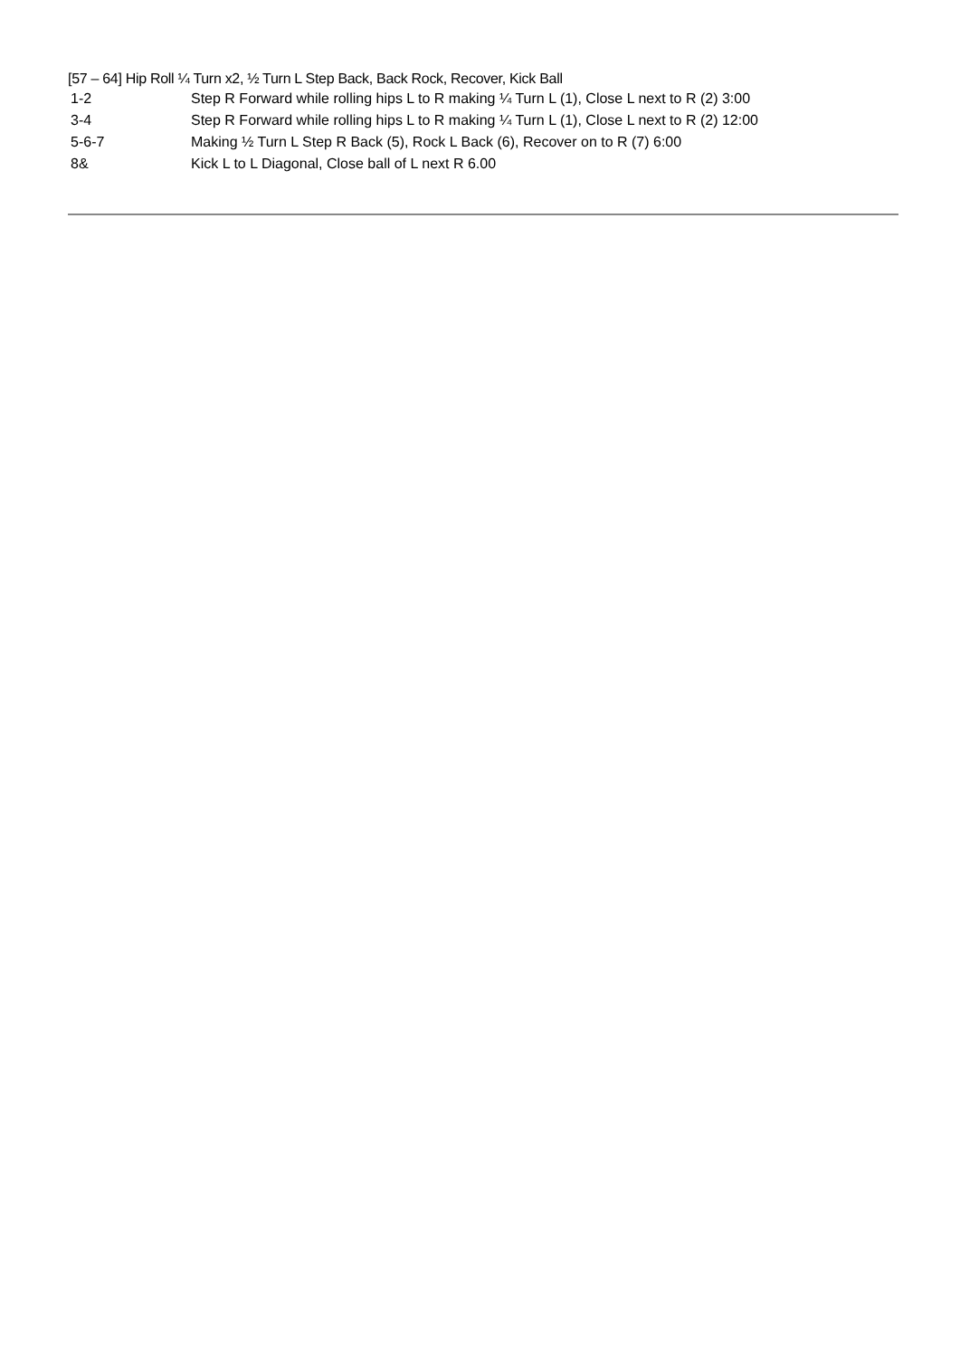[57 – 64] Hip Roll ¼ Turn x2, ½ Turn L Step Back, Back Rock, Recover, Kick Ball
| 1-2 | Step R Forward while rolling hips L to R making ¼ Turn L (1), Close L next to R (2) 3:00 |
| 3-4 | Step R Forward while rolling hips L to R making ¼ Turn L (1), Close L next to R (2) 12:00 |
| 5-6-7 | Making ½ Turn L Step R Back (5), Rock L Back (6), Recover on to R (7) 6:00 |
| 8& | Kick L to L Diagonal, Close ball of L next R 6.00 |